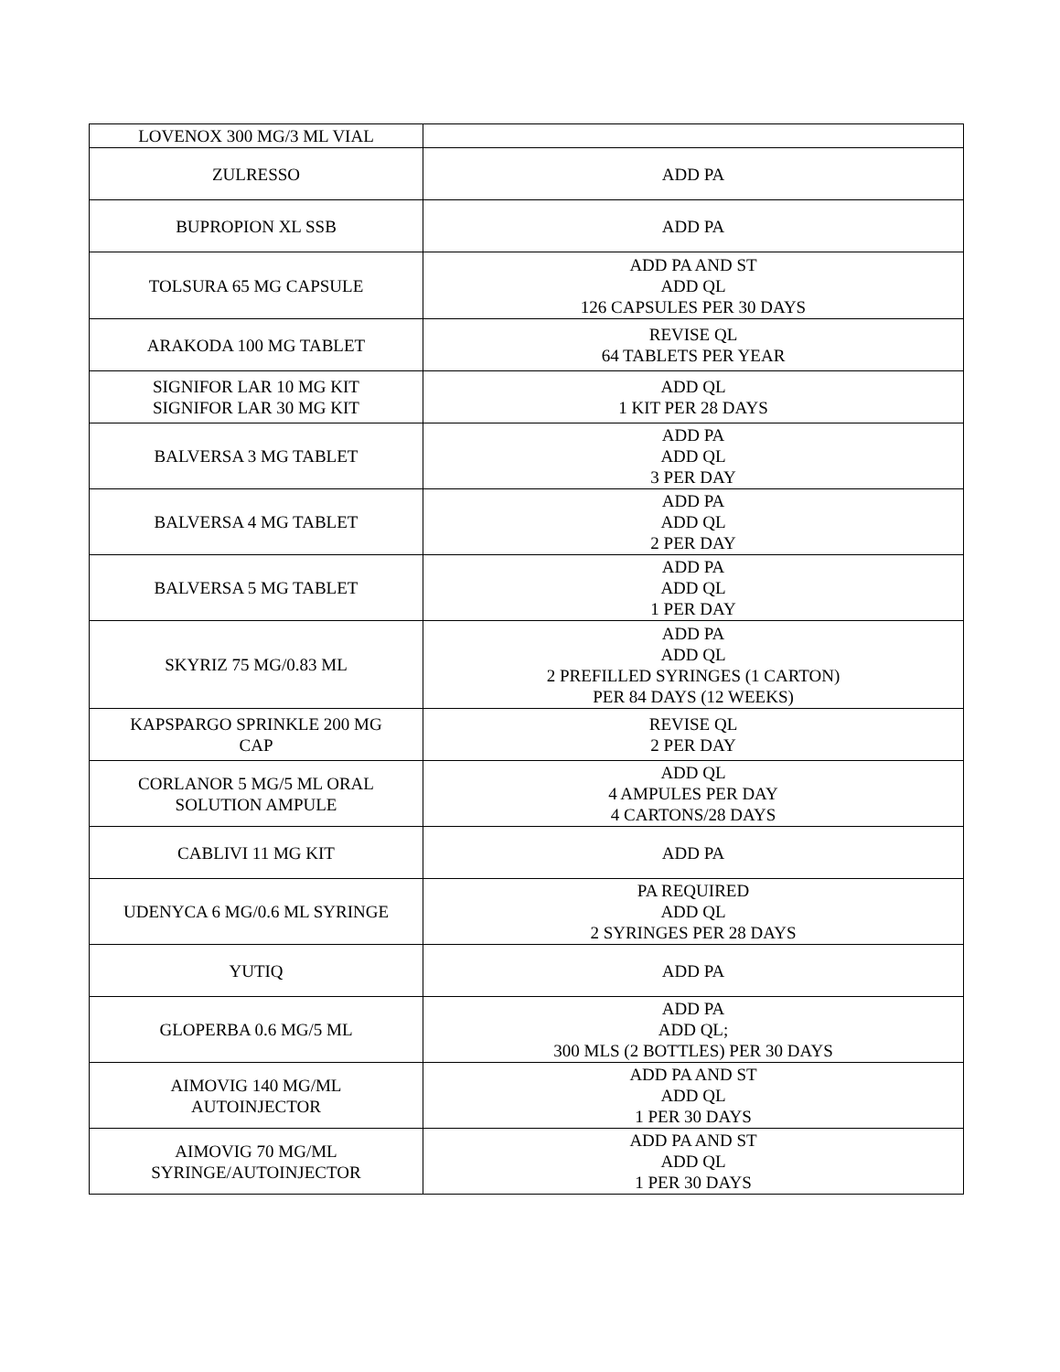| LOVENOX 300 MG/3 ML VIAL | |
| ZULRESSO | ADD PA |
| BUPROPION XL SSB | ADD PA |
| TOLSURA 65 MG CAPSULE | ADD PA AND ST ADD QL 126 CAPSULES PER 30 DAYS |
| ARAKODA 100 MG TABLET | REVISE QL 64 TABLETS PER YEAR |
| SIGNIFOR LAR 10 MG KIT SIGNIFOR LAR 30 MG KIT | ADD QL 1 KIT PER 28 DAYS |
| BALVERSA 3 MG TABLET | ADD PA ADD QL 3 PER DAY |
| BALVERSA 4 MG TABLET | ADD PA ADD QL 2 PER DAY |
| BALVERSA 5 MG TABLET | ADD PA ADD QL 1 PER DAY |
| SKYRIZ 75 MG/0.83 ML | ADD PA ADD QL 2 PREFILLED SYRINGES (1 CARTON) PER 84 DAYS (12 WEEKS) |
| KAPSPARGO SPRINKLE 200 MG CAP | REVISE QL 2 PER DAY |
| CORLANOR 5 MG/5 ML ORAL SOLUTION AMPULE | ADD QL 4 AMPULES PER DAY 4 CARTONS/28 DAYS |
| CABLIVI 11 MG KIT | ADD PA |
| UDENYCA 6 MG/0.6 ML SYRINGE | PA REQUIRED ADD QL 2 SYRINGES PER 28 DAYS |
| YUTIQ | ADD PA |
| GLOPERBA 0.6 MG/5 ML | ADD PA ADD QL; 300 MLS (2 BOTTLES) PER 30 DAYS |
| AIMOVIG 140 MG/ML AUTOINJECTOR | ADD PA AND ST ADD QL 1 PER 30 DAYS |
| AIMOVIG 70 MG/ML SYRINGE/AUTOINJECTOR | ADD PA AND ST ADD QL 1 PER 30 DAYS |